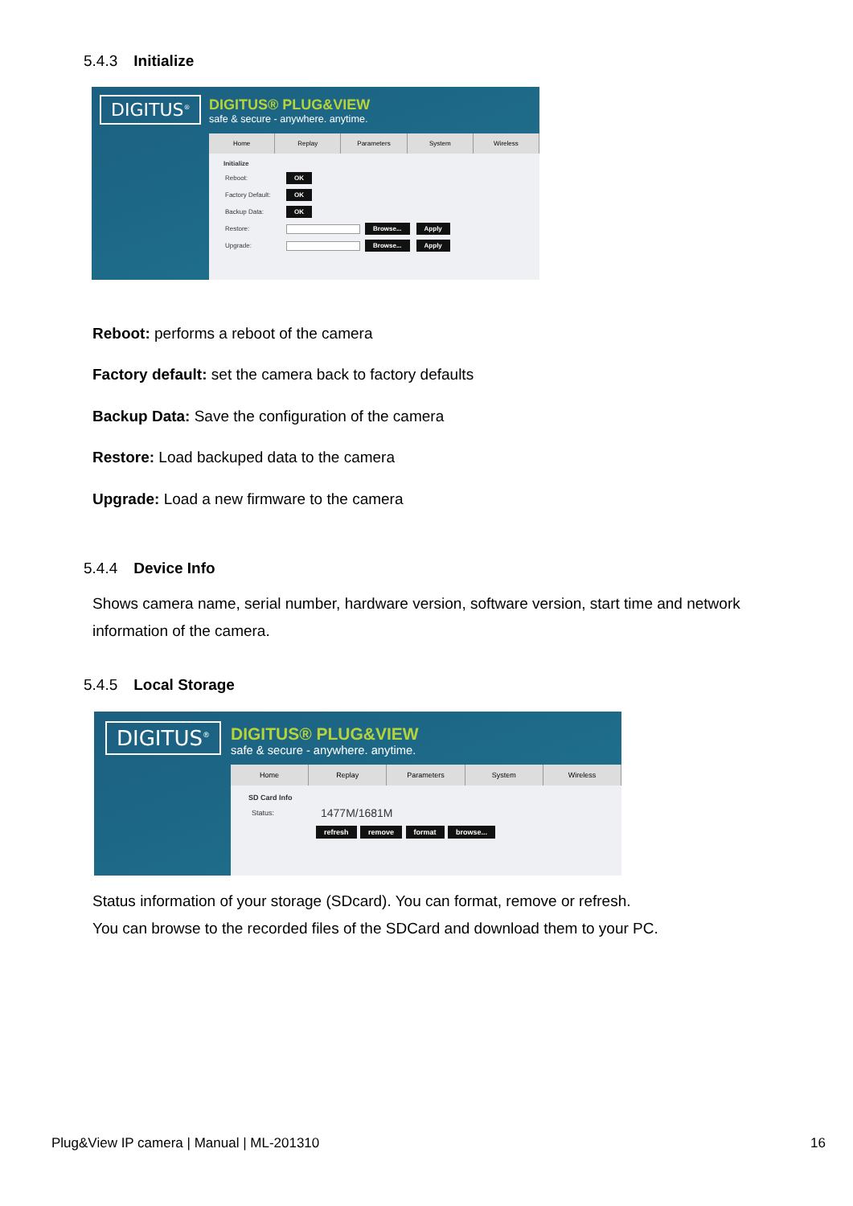5.4.3 Initialize
DIGITUS<sup>®</sup>
DIGITUS® PLUG&VIEW
safe & secure - anywhere. anytime.
Home Replay Parameters System Wireless
Initialize
Reboot: OK
Factory Default: OK
Backup Data: OK
Restore: Browse... Apply
Upgrade: Browse... Apply
Reboot: performs a reboot of the camera
Factory default: set the camera back to factory defaults
Backup Data: Save the configuration of the camera
Restore: Load backuped data to the camera
Upgrade: Load a new firmware to the camera
5.4.4 Device Info
Shows camera name, serial number, hardware version, software version, start time and network information of the camera.
5.4.5 Local Storage
DIGITUS<sup>®</sup>
DIGITUS® PLUG&VIEW
safe & secure - anywhere. anytime.
Home Replay Parameters System Wireless
SD Card Info
Status: 1477M/1681M
refresh remove format browse...
Status information of your storage (SDcard). You can format, remove or refresh.
You can browse to the recorded files of the SDCard and download them to your PC.
Plug&View IP camera | Manual | ML-201310 16